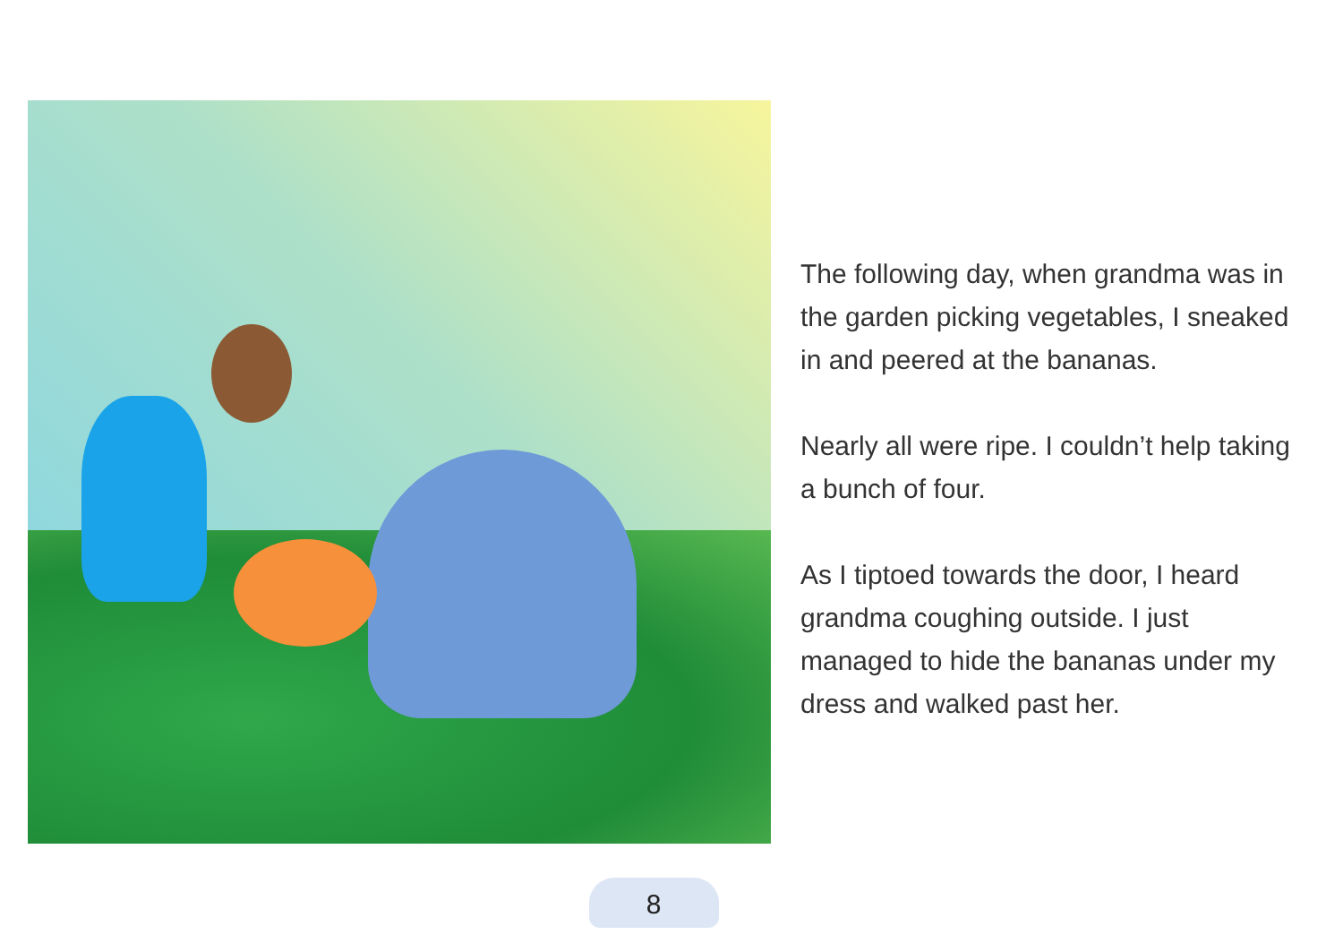The following day, when grandma was in the garden picking vegetables, I sneaked in and peered at the bananas.
Nearly all were ripe. I couldn’t help taking a bunch of four.
As I tiptoed towards the door, I heard grandma coughing outside. I just managed to hide the bananas under my dress and walked past her.
8